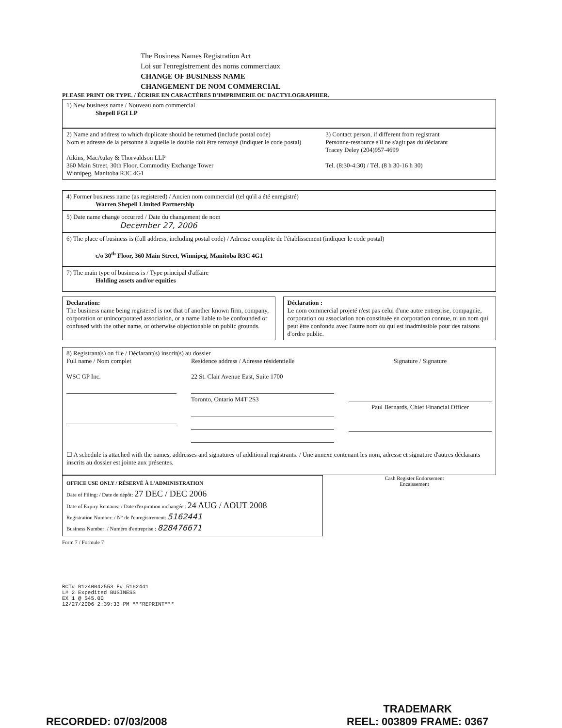The Business Names Registration Act
Loi sur l'enregistrement des noms commerciaux
CHANGE OF BUSINESS NAME
CHANGEMENT DE NOM COMMERCIAL
PLEASE PRINT OR TYPE. / ÉCRIRE EN CARACTÈRES D'IMPRIMERIE OU DACTYLOGRAPHIER.
1) New business name / Nouveau nom commercial
Shepell FGI LP
2) Name and address to which duplicate should be returned (include postal code)
Nom et adresse de la personne à laquelle le double doit être renvoyé (indiquer le code postal)
Aikins, MacAulay & Thorvaldson LLP
360 Main Street, 30th Floor, Commodity Exchange Tower
Winnipeg, Manitoba R3C 4G1
3) Contact person, if different from registrant
Personne-ressource s'il ne s'agit pas du déclarant
Tracey Deley (204)957-4699
Tel. (8:30-4:30) / Tél. (8 h 30-16 h 30)
4) Former business name (as registered) / Ancien nom commercial (tel qu'il a été enregistré)
Warren Shepell Limited Partnership
5) Date name change occurred / Date du changement de nom
December 27, 2006
6) The place of business is (full address, including postal code) / Adresse complète de l'établissement (indiquer le code postal)
c/o 30<sup>th</sup> Floor, 360 Main Street, Winnipeg, Manitoba R3C 4G1
7) The main type of business is / Type principal d'affaire
Holding assets and/or equities
Declaration:
The business name being registered is not that of another known firm, company, corporation or unincorporated association, or a name liable to be confounded or confused with the other name, or otherwise objectionable on public grounds.
Déclaration :
Le nom commercial projeté n'est pas celui d'une autre entreprise, compagnie, corporation ou association non constituée en corporation connue, ni un nom qui peut être confondu avec l'autre nom ou qui est inadmissible pour des raisons d'ordre public.
8) Registrant(s) on file / Déclarant(s) inscrit(s) au dossier
Full name / Nom complet
WSC GP Inc.
Residence address / Adresse résidentielle
22 St. Clair Avenue East, Suite 1700
Toronto, Ontario M4T 2S3
Signature / Signature
Paul Bernards, Chief Financial Officer
☐ A schedule is attached with the names, addresses and signatures of additional registrants. / Une annexe contenant les nom, adresse et signature d'autres déclarants inscrits au dossier est jointe aux présentes.
OFFICE USE ONLY / RÉSERVÉ À L'ADMINISTRATION
Date of Filing: / Date de dépôt: 27 DEC / DEC 2006
Date of Expiry Remains: / Date d'expiration inchangée : 24 AUG / AOUT 2008
Registration Number: / N° de l'enregistrement: 5162441
Business Number: / Numéro d'entreprise : 828476671
Cash Register Endorsement
Encaissement
Form 7 / Formule 7
RCT# B1240042553 F# 5162441
L# 2 Expedited BUSINESS
EX 1 @ $45.00
12/27/2006 2:39:33 PM ***REPRINT***
RECORDED: 07/03/2008
TRADEMARK
REEL: 003809 FRAME: 0367